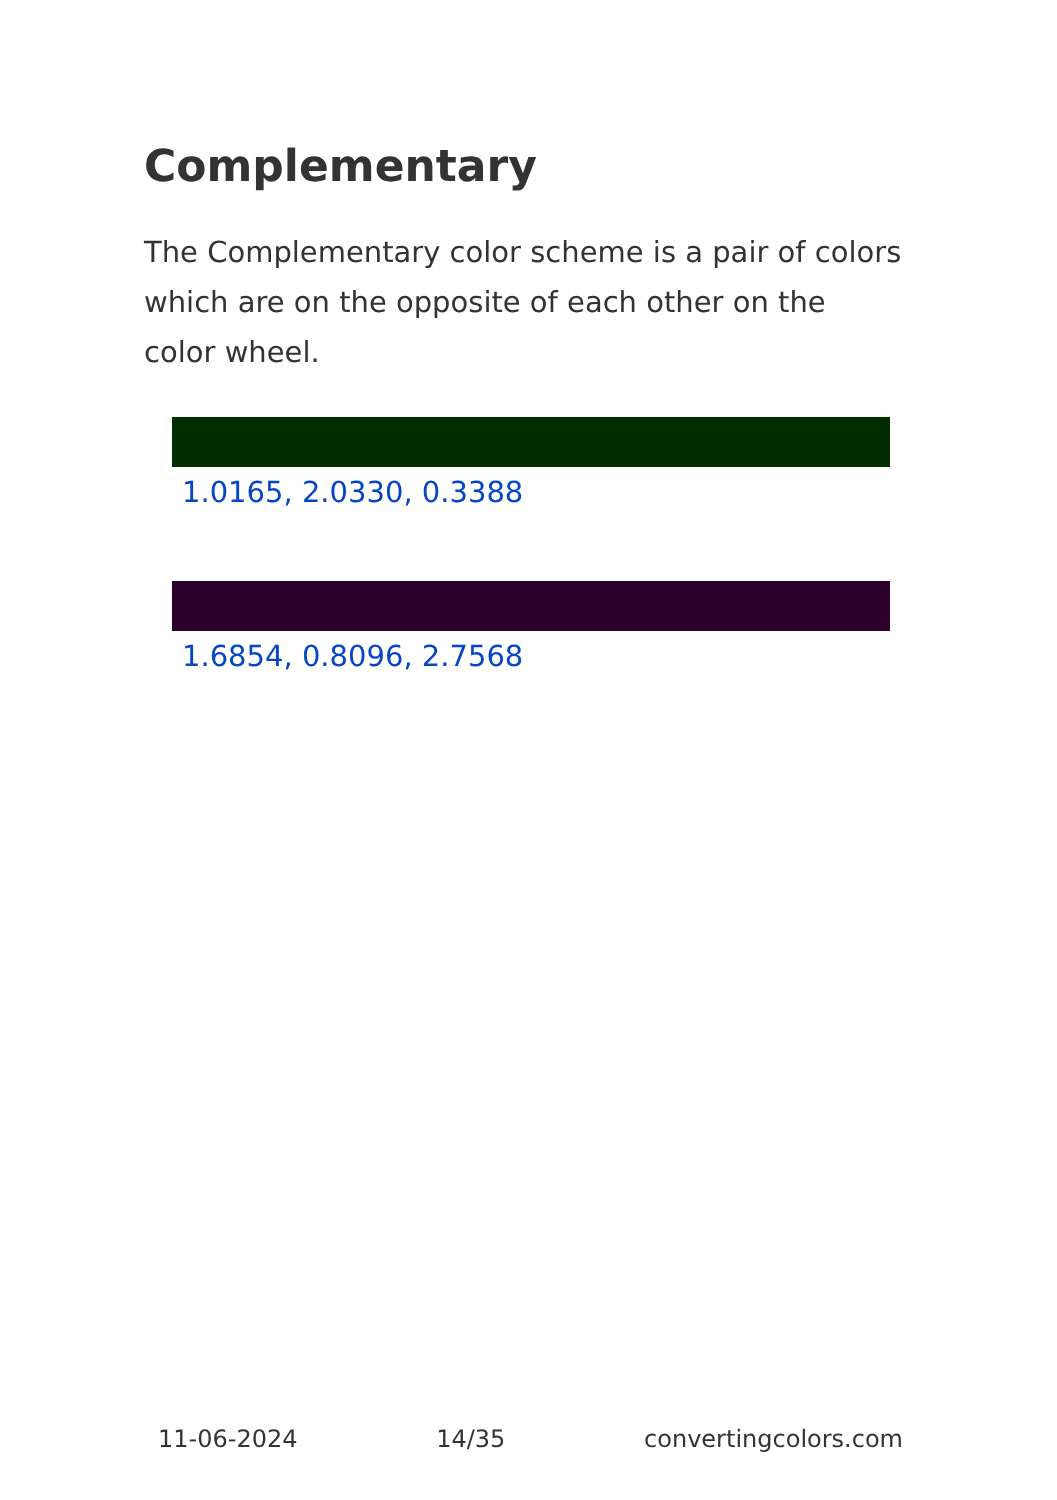Complementary
The Complementary color scheme is a pair of colors which are on the opposite of each other on the color wheel.
1.0165, 2.0330, 0.3388
1.6854, 0.8096, 2.7568
11-06-2024 14/35 convertingcolors.com